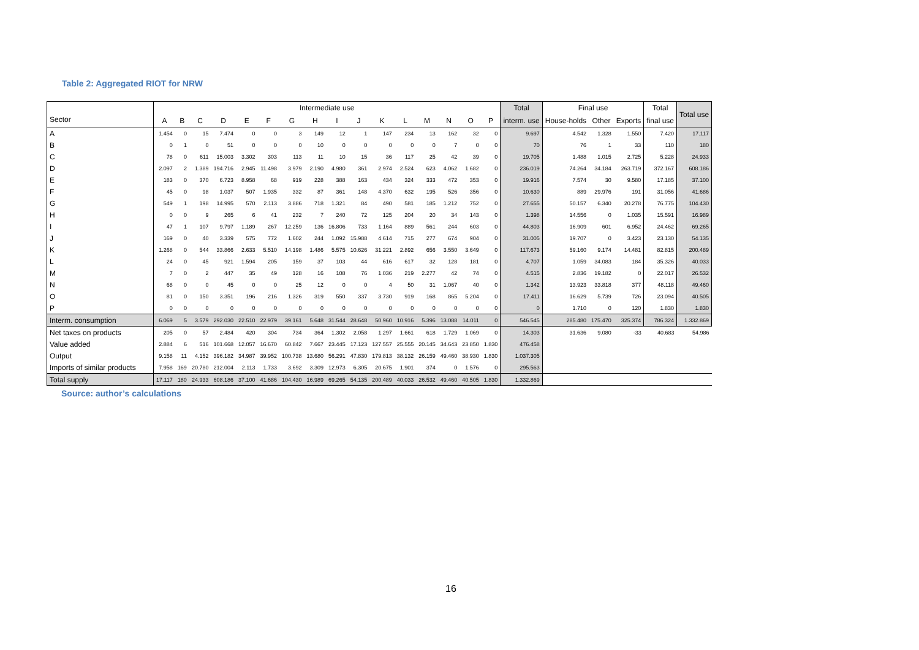Table 2: Aggregated RIOT for NRW
| Sector | Intermediate use | | | | | | | | | | | | | | | | Total | Final use | | | Total | Total use |
| --- | --- | --- | --- | --- | --- | --- | --- | --- | --- | --- | --- | --- | --- | --- | --- | --- | --- | --- | --- | --- | --- | --- |
| | A | B | C | D | E | F | G | H | I | J | K | L | M | N | O | P | interm. use | House-holds | Other | Exports | final use | |
| A | 1.454 | 0 | 15 | 7.474 | 0 | 0 | 3 | 149 | 12 | 1 | 147 | 234 | 13 | 162 | 32 | 0 | 9.697 | 4.542 | 1.328 | 1.550 | 7.420 | 17.117 |
| B | 0 | 1 | 0 | 51 | 0 | 0 | 0 | 10 | 0 | 0 | 0 | 0 | 0 | 7 | 0 | 0 | 70 | 76 | 1 | 33 | 110 | 180 |
| C | 78 | 0 | 611 | 15.003 | 3.302 | 303 | 113 | 11 | 10 | 15 | 36 | 117 | 25 | 42 | 39 | 0 | 19.705 | 1.488 | 1.015 | 2.725 | 5.228 | 24.933 |
| D | 2.097 | 2 | 1.389 | 194.716 | 2.945 | 11.498 | 3.979 | 2.190 | 4.980 | 361 | 2.974 | 2.524 | 623 | 4.062 | 1.682 | 0 | 236.019 | 74.264 | 34.184 | 263.719 | 372.167 | 608.186 |
| E | 183 | 0 | 370 | 6.723 | 8.958 | 68 | 919 | 228 | 388 | 163 | 434 | 324 | 333 | 472 | 353 | 0 | 19.916 | 7.574 | 30 | 9.580 | 17.185 | 37.100 |
| F | 45 | 0 | 98 | 1.037 | 507 | 1.935 | 332 | 87 | 361 | 148 | 4.370 | 632 | 195 | 526 | 356 | 0 | 10.630 | 889 | 29.976 | 191 | 31.056 | 41.686 |
| G | 549 | 1 | 198 | 14.995 | 570 | 2.113 | 3.886 | 718 | 1.321 | 84 | 490 | 581 | 185 | 1.212 | 752 | 0 | 27.655 | 50.157 | 6.340 | 20.278 | 76.775 | 104.430 |
| H | 0 | 0 | 9 | 265 | 6 | 41 | 232 | 7 | 240 | 72 | 125 | 204 | 20 | 34 | 143 | 0 | 1.398 | 14.556 | 0 | 1.035 | 15.591 | 16.989 |
| I | 47 | 1 | 107 | 9.797 | 1.189 | 267 | 12.259 | 136 | 16.806 | 733 | 1.164 | 889 | 561 | 244 | 603 | 0 | 44.803 | 16.909 | 601 | 6.952 | 24.462 | 69.265 |
| J | 169 | 0 | 40 | 3.339 | 575 | 772 | 1.602 | 244 | 1.092 | 15.988 | 4.614 | 715 | 277 | 674 | 904 | 0 | 31.005 | 19.707 | 0 | 3.423 | 23.130 | 54.135 |
| K | 1.268 | 0 | 544 | 33.866 | 2.633 | 5.510 | 14.198 | 1.486 | 5.575 | 10.626 | 31.221 | 2.892 | 656 | 3.550 | 3.649 | 0 | 117.673 | 59.160 | 9.174 | 14.481 | 82.815 | 200.489 |
| L | 24 | 0 | 45 | 921 | 1.594 | 205 | 159 | 37 | 103 | 44 | 616 | 617 | 32 | 128 | 181 | 0 | 4.707 | 1.059 | 34.083 | 184 | 35.326 | 40.033 |
| M | 7 | 0 | 2 | 447 | 35 | 49 | 128 | 16 | 108 | 76 | 1.036 | 219 | 2.277 | 42 | 74 | 0 | 4.515 | 2.836 | 19.182 | 0 | 22.017 | 26.532 |
| N | 68 | 0 | 0 | 45 | 0 | 0 | 25 | 12 | 0 | 0 | 4 | 50 | 31 | 1.067 | 40 | 0 | 1.342 | 13.923 | 33.818 | 377 | 48.118 | 49.460 |
| O | 81 | 0 | 150 | 3.351 | 196 | 216 | 1.326 | 319 | 550 | 337 | 3.730 | 919 | 168 | 865 | 5.204 | 0 | 17.411 | 16.629 | 5.739 | 726 | 23.094 | 40.505 |
| P | 0 | 0 | 0 | 0 | 0 | 0 | 0 | 0 | 0 | 0 | 0 | 0 | 0 | 0 | 0 | 0 | 0 | 1.710 | 0 | 120 | 1.830 | 1.830 |
| Interm. consumption | 6.069 | 5 | 3.579 | 292.030 | 22.510 | 22.979 | 39.161 | 5.648 | 31.544 | 28.648 | 50.960 | 10.916 | 5.396 | 13.088 | 14.011 | 0 | 546.545 | 285.480 | 175.470 | 325.374 | 786.324 | 1.332.869 |
| Net taxes on products | 205 | 0 | 57 | 2.484 | 420 | 304 | 734 | 364 | 1.302 | 2.058 | 1.297 | 1.661 | 618 | 1.729 | 1.069 | 0 | 14.303 | 31.636 | 9.080 | -33 | 40.683 | 54.986 |
| Value added | 2.884 | 6 | 516 | 101.668 | 12.057 | 16.670 | 60.842 | 7.667 | 23.445 | 17.123 | 127.557 | 25.555 | 20.145 | 34.643 | 23.850 | 1.830 | 476.458 | | | | | |
| Output | 9.158 | 11 | 4.152 | 396.182 | 34.987 | 39.952 | 100.738 | 13.680 | 56.291 | 47.830 | 179.813 | 38.132 | 26.159 | 49.460 | 38.930 | 1.830 | 1.037.305 | | | | | |
| Imports of similar products | 7.958 | 169 | 20.780 | 212.004 | 2.113 | 1.733 | 3.692 | 3.309 | 12.973 | 6.305 | 20.675 | 1.901 | 374 | 0 | 1.576 | 0 | 295.563 | | | | | |
| Total supply | 17.117 | 180 | 24.933 | 608.186 | 37.100 | 41.686 | 104.430 | 16.989 | 69.265 | 54.135 | 200.489 | 40.033 | 26.532 | 49.460 | 40.505 | 1.830 | 1.332.869 | | | | | |
Source: author’s calculations
16